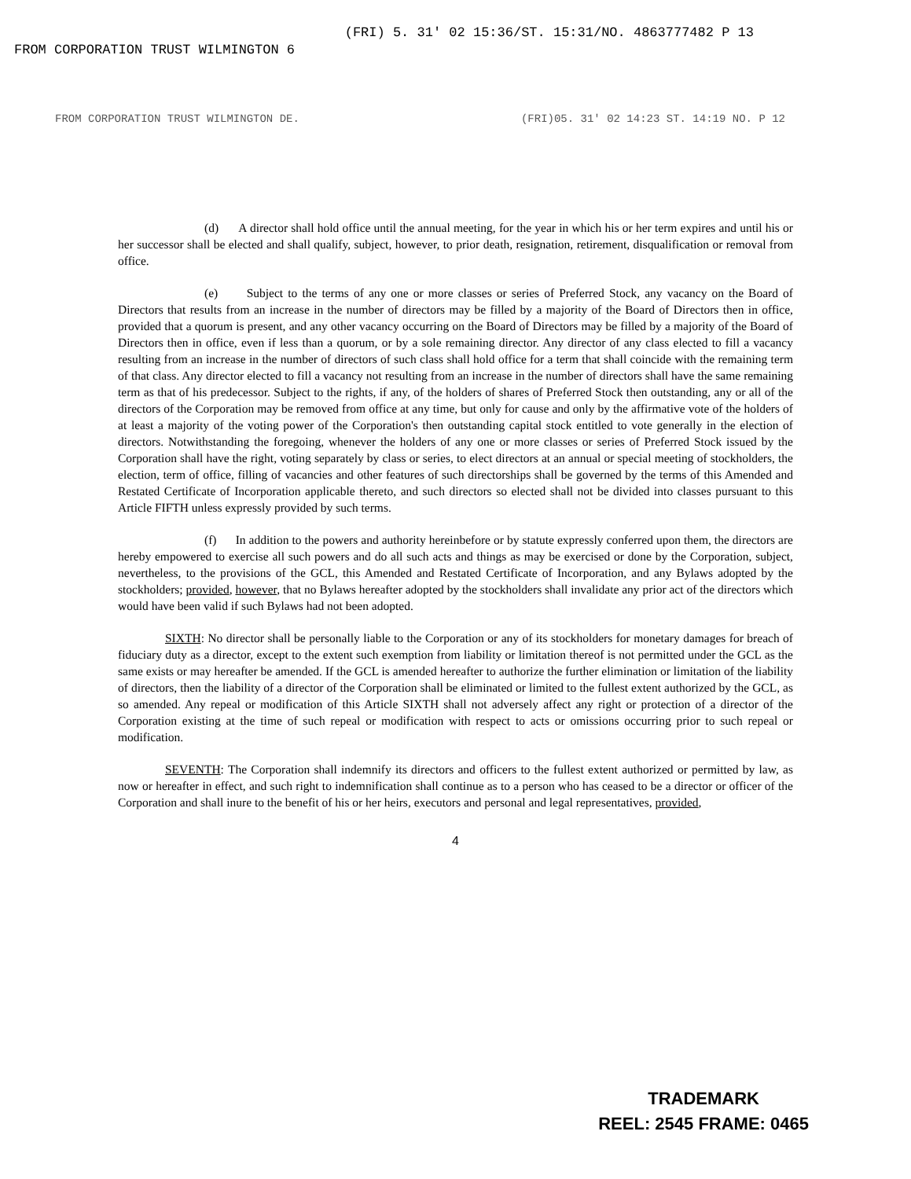FROM CORPORATION TRUST WILMINGTON 6 (FRI) 5. 31' 02 15:36/ST. 15:31/NO. 4863777482 P 13
FROM CORPORATION TRUST WILMINGTON DE. (FRI)05. 31' 02 14:23 ST. 14:19 NO. P 12
(d) A director shall hold office until the annual meeting, for the year in which his or her term expires and until his or her successor shall be elected and shall qualify, subject, however, to prior death, resignation, retirement, disqualification or removal from office.
(e) Subject to the terms of any one or more classes or series of Preferred Stock, any vacancy on the Board of Directors that results from an increase in the number of directors may be filled by a majority of the Board of Directors then in office, provided that a quorum is present, and any other vacancy occurring on the Board of Directors may be filled by a majority of the Board of Directors then in office, even if less than a quorum, or by a sole remaining director. Any director of any class elected to fill a vacancy resulting from an increase in the number of directors of such class shall hold office for a term that shall coincide with the remaining term of that class. Any director elected to fill a vacancy not resulting from an increase in the number of directors shall have the same remaining term as that of his predecessor. Subject to the rights, if any, of the holders of shares of Preferred Stock then outstanding, any or all of the directors of the Corporation may be removed from office at any time, but only for cause and only by the affirmative vote of the holders of at least a majority of the voting power of the Corporation's then outstanding capital stock entitled to vote generally in the election of directors. Notwithstanding the foregoing, whenever the holders of any one or more classes or series of Preferred Stock issued by the Corporation shall have the right, voting separately by class or series, to elect directors at an annual or special meeting of stockholders, the election, term of office, filling of vacancies and other features of such directorships shall be governed by the terms of this Amended and Restated Certificate of Incorporation applicable thereto, and such directors so elected shall not be divided into classes pursuant to this Article FIFTH unless expressly provided by such terms.
(f) In addition to the powers and authority hereinbefore or by statute expressly conferred upon them, the directors are hereby empowered to exercise all such powers and do all such acts and things as may be exercised or done by the Corporation, subject, nevertheless, to the provisions of the GCL, this Amended and Restated Certificate of Incorporation, and any Bylaws adopted by the stockholders; provided, however, that no Bylaws hereafter adopted by the stockholders shall invalidate any prior act of the directors which would have been valid if such Bylaws had not been adopted.
SIXTH: No director shall be personally liable to the Corporation or any of its stockholders for monetary damages for breach of fiduciary duty as a director, except to the extent such exemption from liability or limitation thereof is not permitted under the GCL as the same exists or may hereafter be amended. If the GCL is amended hereafter to authorize the further elimination or limitation of the liability of directors, then the liability of a director of the Corporation shall be eliminated or limited to the fullest extent authorized by the GCL, as so amended. Any repeal or modification of this Article SIXTH shall not adversely affect any right or protection of a director of the Corporation existing at the time of such repeal or modification with respect to acts or omissions occurring prior to such repeal or modification.
SEVENTH: The Corporation shall indemnify its directors and officers to the fullest extent authorized or permitted by law, as now or hereafter in effect, and such right to indemnification shall continue as to a person who has ceased to be a director or officer of the Corporation and shall inure to the benefit of his or her heirs, executors and personal and legal representatives, provided,
4
TRADEMARK
REEL: 2545 FRAME: 0465